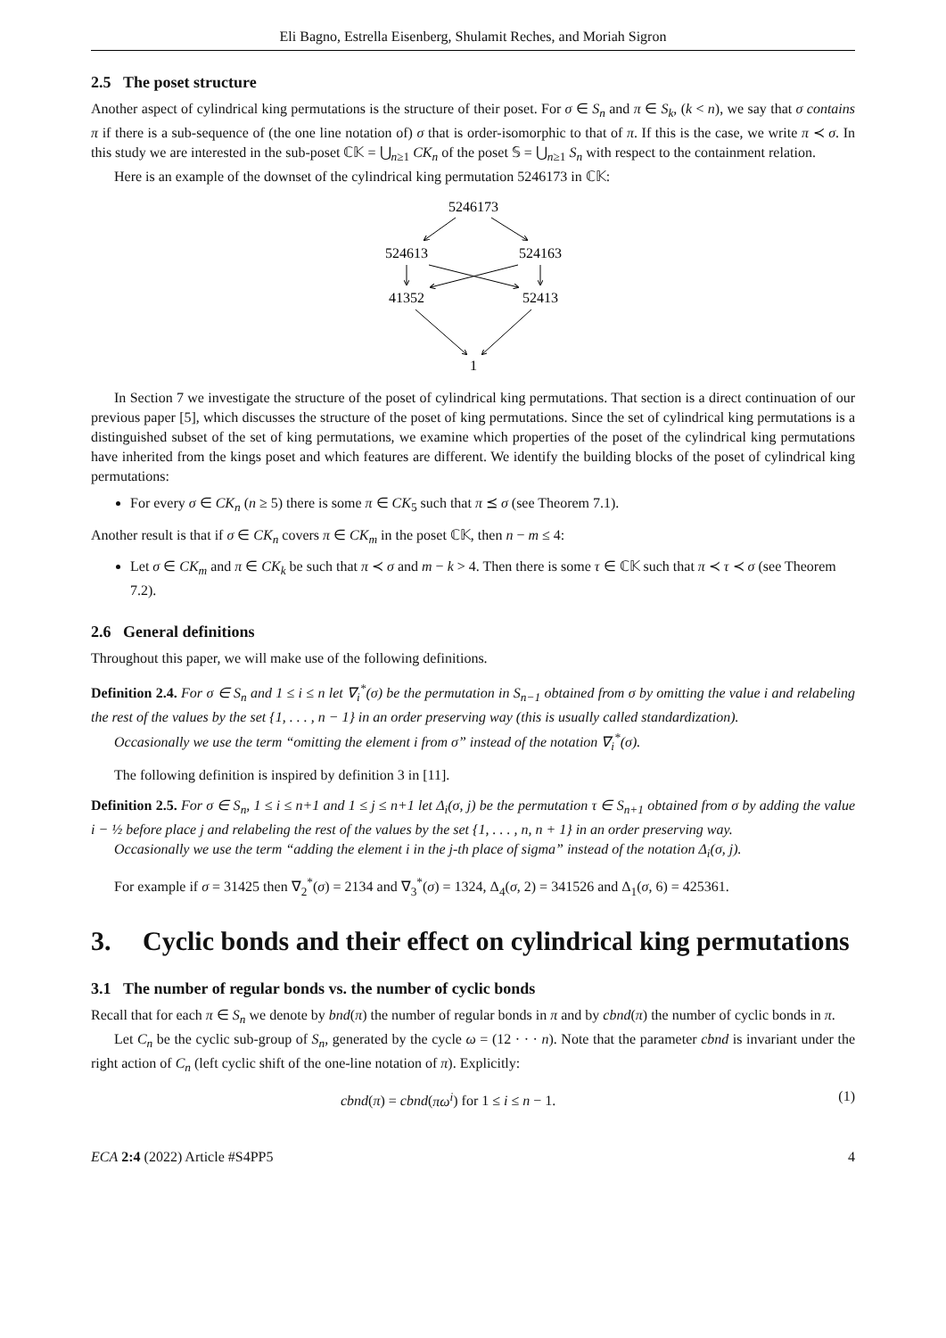Eli Bagno, Estrella Eisenberg, Shulamit Reches, and Moriah Sigron
2.5 The poset structure
Another aspect of cylindrical king permutations is the structure of their poset. For σ ∈ S<sub>n</sub> and π ∈ S<sub>k</sub>, (k < n), we say that σ contains π if there is a sub-sequence of (the one line notation of) σ that is order-isomorphic to that of π. If this is the case, we write π ≺ σ. In this study we are interested in the sub-poset ℂ𝕂 = ⋃<sub>n≥1</sub> CK<sub>n</sub> of the poset 𝕊 = ⋃<sub>n≥1</sub> S<sub>n</sub> with respect to the containment relation.
Here is an example of the downset of the cylindrical king permutation 5246173 in ℂ𝕂:
5246173
524613
524163
41352
52413
1
In Section 7 we investigate the structure of the poset of cylindrical king permutations. That section is a direct continuation of our previous paper [5], which discusses the structure of the poset of king permutations. Since the set of cylindrical king permutations is a distinguished subset of the set of king permutations, we examine which properties of the poset of the cylindrical king permutations have inherited from the kings poset and which features are different. We identify the building blocks of the poset of cylindrical king permutations:
For every σ ∈ CK<sub>n</sub> (n ≥ 5) there is some π ∈ CK<sub>5</sub> such that π ⪯ σ (see Theorem 7.1).
Another result is that if σ ∈ CK<sub>n</sub> covers π ∈ CK<sub>m</sub> in the poset ℂ𝕂, then n − m ≤ 4:
Let σ ∈ CK<sub>m</sub> and π ∈ CK<sub>k</sub> be such that π ≺ σ and m − k > 4. Then there is some τ ∈ ℂ𝕂 such that π ≺ τ ≺ σ (see Theorem 7.2).
2.6 General definitions
Throughout this paper, we will make use of the following definitions.
Definition 2.4. For σ ∈ S<sub>n</sub> and 1 ≤ i ≤ n let ∇<sub>i</sub><sup>*</sup>(σ) be the permutation in S<sub>n−1</sub> obtained from σ by omitting the value i and relabeling the rest of the values by the set {1, . . . , n − 1} in an order preserving way (this is usually called standardization).
Occasionally we use the term “omitting the element i from σ” instead of the notation ∇<sub>i</sub><sup>*</sup>(σ).
The following definition is inspired by definition 3 in [11].
Definition 2.5. For σ ∈ S<sub>n</sub>, 1 ≤ i ≤ n+1 and 1 ≤ j ≤ n+1 let Δ<sub>i</sub>(σ, j) be the permutation τ ∈ S<sub>n+1</sub> obtained from σ by adding the value i − ½ before place j and relabeling the rest of the values by the set {1, . . . , n, n + 1} in an order preserving way.
Occasionally we use the term “adding the element i in the j-th place of sigma” instead of the notation Δ<sub>i</sub>(σ, j).
For example if σ = 31425 then ∇<sub>2</sub><sup>*</sup>(σ) = 2134 and ∇<sub>3</sub><sup>*</sup>(σ) = 1324, Δ<sub>4</sub>(σ, 2) = 341526 and Δ<sub>1</sub>(σ, 6) = 425361.
3. Cyclic bonds and their effect on cylindrical king permutations
3.1 The number of regular bonds vs. the number of cyclic bonds
Recall that for each π ∈ S<sub>n</sub> we denote by bnd(π) the number of regular bonds in π and by cbnd(π) the number of cyclic bonds in π.
Let C<sub>n</sub> be the cyclic sub-group of S<sub>n</sub>, generated by the cycle ω = (12 · · · n). Note that the parameter cbnd is invariant under the right action of C<sub>n</sub> (left cyclic shift of the one-line notation of π). Explicitly:
cbnd(π) = cbnd(πω<sup>i</sup>) for 1 ≤ i ≤ n − 1. (1)
ECA 2:4 (2022) Article #S4PP5 4